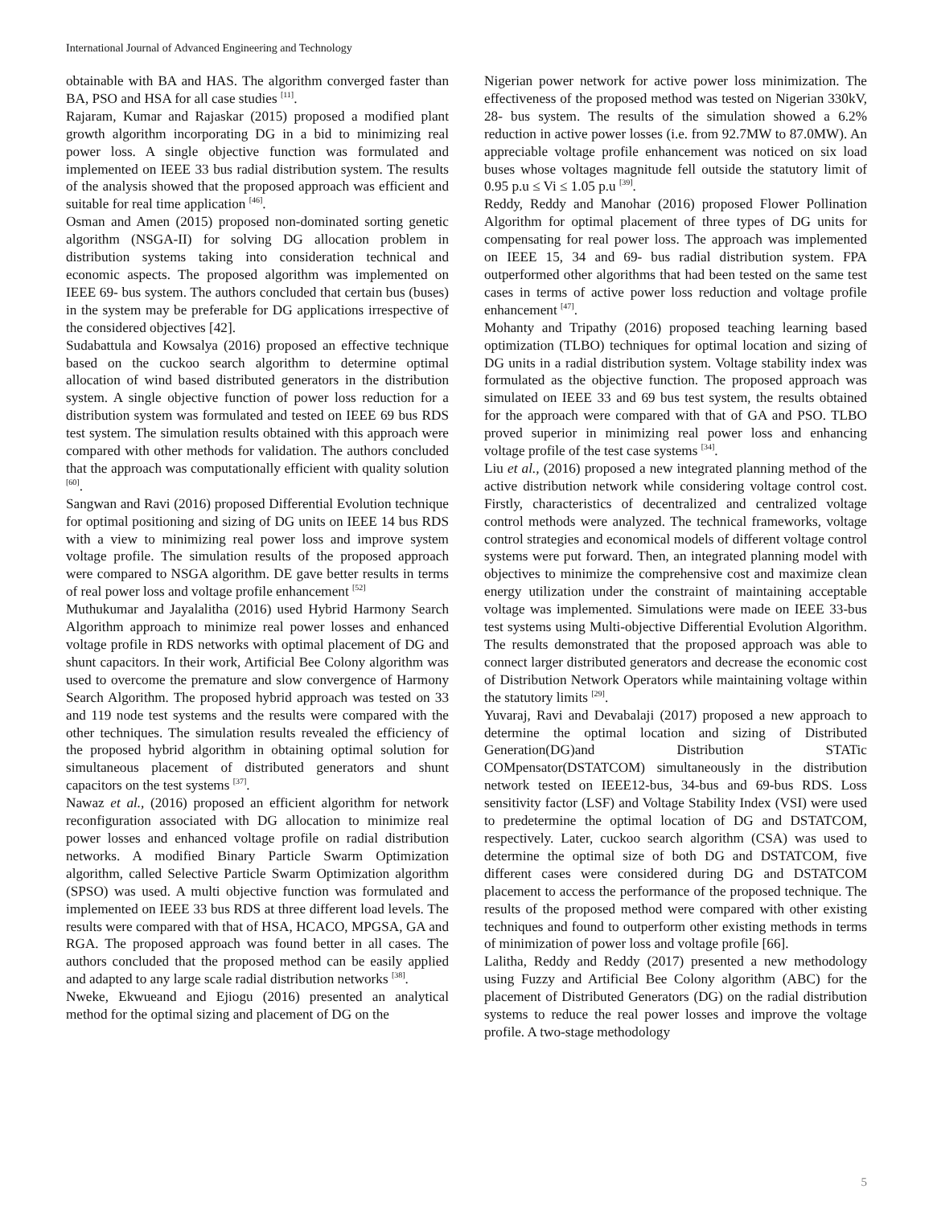International Journal of Advanced Engineering and Technology
obtainable with BA and HAS. The algorithm converged faster than BA, PSO and HSA for all case studies <sup>[11]</sup>.
Rajaram, Kumar and Rajaskar (2015) proposed a modified plant growth algorithm incorporating DG in a bid to minimizing real power loss. A single objective function was formulated and implemented on IEEE 33 bus radial distribution system. The results of the analysis showed that the proposed approach was efficient and suitable for real time application <sup>[46]</sup>.
Osman and Amen (2015) proposed non-dominated sorting genetic algorithm (NSGA-II) for solving DG allocation problem in distribution systems taking into consideration technical and economic aspects. The proposed algorithm was implemented on IEEE 69- bus system. The authors concluded that certain bus (buses) in the system may be preferable for DG applications irrespective of the considered objectives [42].
Sudabattula and Kowsalya (2016) proposed an effective technique based on the cuckoo search algorithm to determine optimal allocation of wind based distributed generators in the distribution system. A single objective function of power loss reduction for a distribution system was formulated and tested on IEEE 69 bus RDS test system. The simulation results obtained with this approach were compared with other methods for validation. The authors concluded that the approach was computationally efficient with quality solution <sup>[60]</sup>.
Sangwan and Ravi (2016) proposed Differential Evolution technique for optimal positioning and sizing of DG units on IEEE 14 bus RDS with a view to minimizing real power loss and improve system voltage profile. The simulation results of the proposed approach were compared to NSGA algorithm. DE gave better results in terms of real power loss and voltage profile enhancement <sup>[52]</sup>
Muthukumar and Jayalalitha (2016) used Hybrid Harmony Search Algorithm approach to minimize real power losses and enhanced voltage profile in RDS networks with optimal placement of DG and shunt capacitors. In their work, Artificial Bee Colony algorithm was used to overcome the premature and slow convergence of Harmony Search Algorithm. The proposed hybrid approach was tested on 33 and 119 node test systems and the results were compared with the other techniques. The simulation results revealed the efficiency of the proposed hybrid algorithm in obtaining optimal solution for simultaneous placement of distributed generators and shunt capacitors on the test systems <sup>[37]</sup>.
Nawaz et al., (2016) proposed an efficient algorithm for network reconfiguration associated with DG allocation to minimize real power losses and enhanced voltage profile on radial distribution networks. A modified Binary Particle Swarm Optimization algorithm, called Selective Particle Swarm Optimization algorithm (SPSO) was used. A multi objective function was formulated and implemented on IEEE 33 bus RDS at three different load levels. The results were compared with that of HSA, HCACO, MPGSA, GA and RGA. The proposed approach was found better in all cases. The authors concluded that the proposed method can be easily applied and adapted to any large scale radial distribution networks <sup>[38]</sup>.
Nweke, Ekwueand and Ejiogu (2016) presented an analytical method for the optimal sizing and placement of DG on the
Nigerian power network for active power loss minimization. The effectiveness of the proposed method was tested on Nigerian 330kV, 28- bus system. The results of the simulation showed a 6.2% reduction in active power losses (i.e. from 92.7MW to 87.0MW). An appreciable voltage profile enhancement was noticed on six load buses whose voltages magnitude fell outside the statutory limit of 0.95 p.u ≤ Vi ≤ 1.05 p.u <sup>[39]</sup>.
Reddy, Reddy and Manohar (2016) proposed Flower Pollination Algorithm for optimal placement of three types of DG units for compensating for real power loss. The approach was implemented on IEEE 15, 34 and 69- bus radial distribution system. FPA outperformed other algorithms that had been tested on the same test cases in terms of active power loss reduction and voltage profile enhancement <sup>[47]</sup>.
Mohanty and Tripathy (2016) proposed teaching learning based optimization (TLBO) techniques for optimal location and sizing of DG units in a radial distribution system. Voltage stability index was formulated as the objective function. The proposed approach was simulated on IEEE 33 and 69 bus test system, the results obtained for the approach were compared with that of GA and PSO. TLBO proved superior in minimizing real power loss and enhancing voltage profile of the test case systems <sup>[34]</sup>.
Liu et al., (2016) proposed a new integrated planning method of the active distribution network while considering voltage control cost. Firstly, characteristics of decentralized and centralized voltage control methods were analyzed. The technical frameworks, voltage control strategies and economical models of different voltage control systems were put forward. Then, an integrated planning model with objectives to minimize the comprehensive cost and maximize clean energy utilization under the constraint of maintaining acceptable voltage was implemented. Simulations were made on IEEE 33-bus test systems using Multi-objective Differential Evolution Algorithm. The results demonstrated that the proposed approach was able to connect larger distributed generators and decrease the economic cost of Distribution Network Operators while maintaining voltage within the statutory limits <sup>[29]</sup>.
Yuvaraj, Ravi and Devabalaji (2017) proposed a new approach to determine the optimal location and sizing of Distributed Generation(DG)and Distribution STATic COMpensator(DSTATCOM) simultaneously in the distribution network tested on IEEE12-bus, 34-bus and 69-bus RDS. Loss sensitivity factor (LSF) and Voltage Stability Index (VSI) were used to predetermine the optimal location of DG and DSTATCOM, respectively. Later, cuckoo search algorithm (CSA) was used to determine the optimal size of both DG and DSTATCOM, five different cases were considered during DG and DSTATCOM placement to access the performance of the proposed technique. The results of the proposed method were compared with other existing techniques and found to outperform other existing methods in terms of minimization of power loss and voltage profile [66].
Lalitha, Reddy and Reddy (2017) presented a new methodology using Fuzzy and Artificial Bee Colony algorithm (ABC) for the placement of Distributed Generators (DG) on the radial distribution systems to reduce the real power losses and improve the voltage profile. A two-stage methodology
5